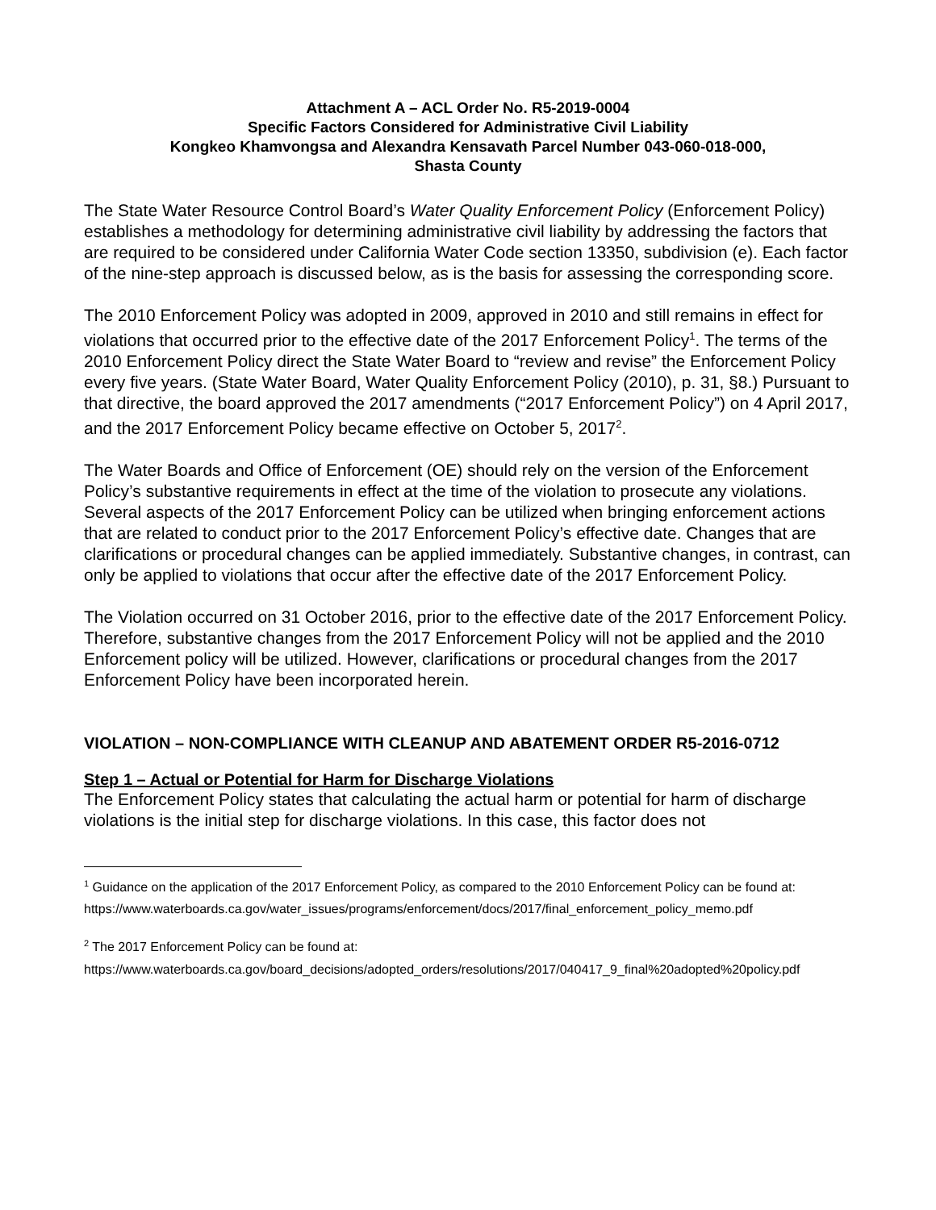Attachment A – ACL Order No. R5-2019-0004
Specific Factors Considered for Administrative Civil Liability
Kongkeo Khamvongsa and Alexandra Kensavath Parcel Number 043-060-018-000,
Shasta County
The State Water Resource Control Board’s Water Quality Enforcement Policy (Enforcement Policy) establishes a methodology for determining administrative civil liability by addressing the factors that are required to be considered under California Water Code section 13350, subdivision (e). Each factor of the nine-step approach is discussed below, as is the basis for assessing the corresponding score.
The 2010 Enforcement Policy was adopted in 2009, approved in 2010 and still remains in effect for violations that occurred prior to the effective date of the 2017 Enforcement Policy<sup>1</sup>. The terms of the 2010 Enforcement Policy direct the State Water Board to “review and revise” the Enforcement Policy every five years. (State Water Board, Water Quality Enforcement Policy (2010), p. 31, §8.) Pursuant to that directive, the board approved the 2017 amendments (“2017 Enforcement Policy”) on 4 April 2017, and the 2017 Enforcement Policy became effective on October 5, 2017<sup>2</sup>.
The Water Boards and Office of Enforcement (OE) should rely on the version of the Enforcement Policy’s substantive requirements in effect at the time of the violation to prosecute any violations. Several aspects of the 2017 Enforcement Policy can be utilized when bringing enforcement actions that are related to conduct prior to the 2017 Enforcement Policy’s effective date. Changes that are clarifications or procedural changes can be applied immediately. Substantive changes, in contrast, can only be applied to violations that occur after the effective date of the 2017 Enforcement Policy.
The Violation occurred on 31 October 2016, prior to the effective date of the 2017 Enforcement Policy. Therefore, substantive changes from the 2017 Enforcement Policy will not be applied and the 2010 Enforcement policy will be utilized. However, clarifications or procedural changes from the 2017 Enforcement Policy have been incorporated herein.
VIOLATION – NON-COMPLIANCE WITH CLEANUP AND ABATEMENT ORDER R5-2016-0712
Step 1 – Actual or Potential for Harm for Discharge Violations
The Enforcement Policy states that calculating the actual harm or potential for harm of discharge violations is the initial step for discharge violations. In this case, this factor does not
<sup>1</sup> Guidance on the application of the 2017 Enforcement Policy, as compared to the 2010 Enforcement Policy can be found at:
https://www.waterboards.ca.gov/water_issues/programs/enforcement/docs/2017/final_enforcement_policy_memo.pdf
<sup>2</sup> The 2017 Enforcement Policy can be found at:
https://www.waterboards.ca.gov/board_decisions/adopted_orders/resolutions/2017/040417_9_final%20adopted%20policy.pdf